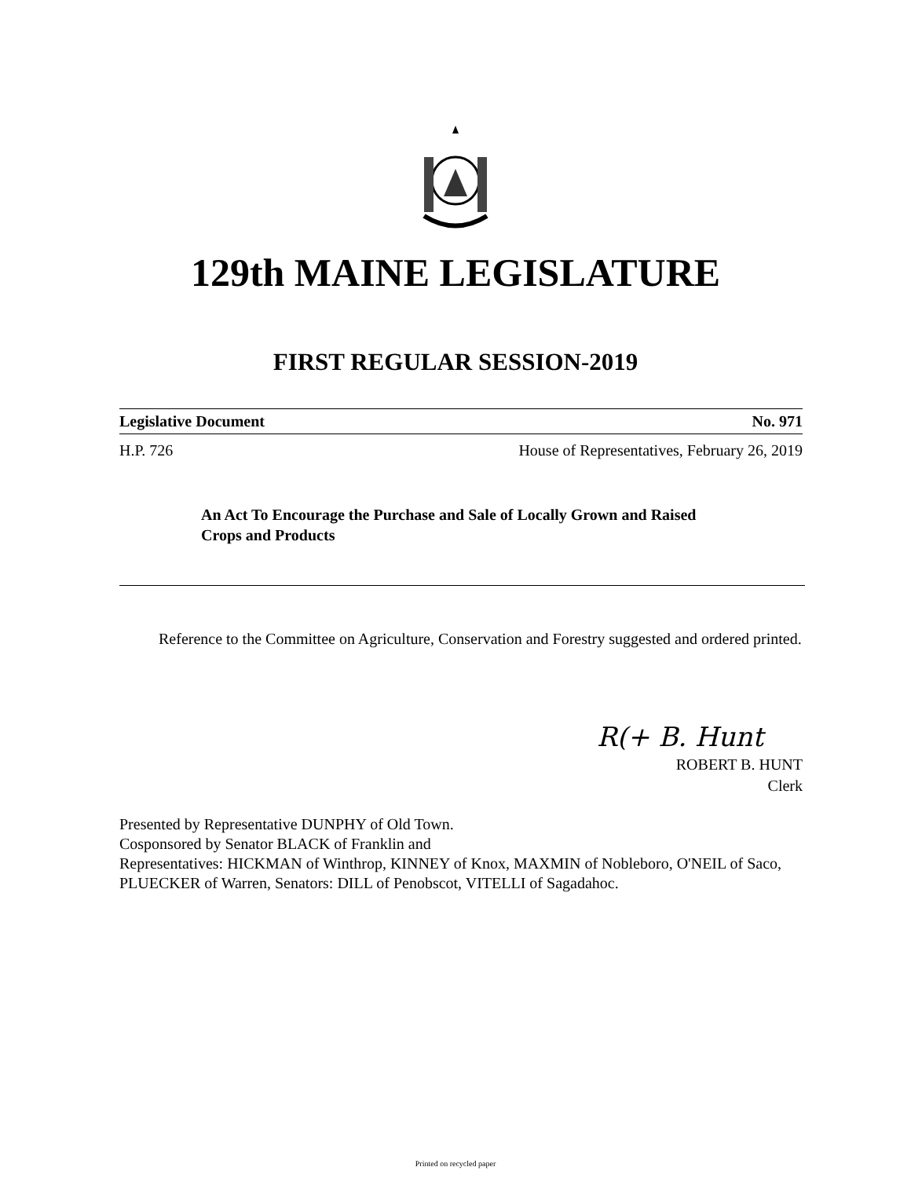129th MAINE LEGISLATURE
FIRST REGULAR SESSION-2019
Legislative Document No. 971
H.P. 726 House of Representatives, February 26, 2019
An Act To Encourage the Purchase and Sale of Locally Grown and Raised Crops and Products
Reference to the Committee on Agriculture, Conservation and Forestry suggested and ordered printed.
R(+ B. Hunt
ROBERT B. HUNT
Clerk
Presented by Representative DUNPHY of Old Town.
Cosponsored by Senator BLACK of Franklin and
Representatives: HICKMAN of Winthrop, KINNEY of Knox, MAXMIN of Nobleboro, O'NEIL of Saco, PLUECKER of Warren, Senators: DILL of Penobscot, VITELLI of Sagadahoc.
Printed on recycled paper